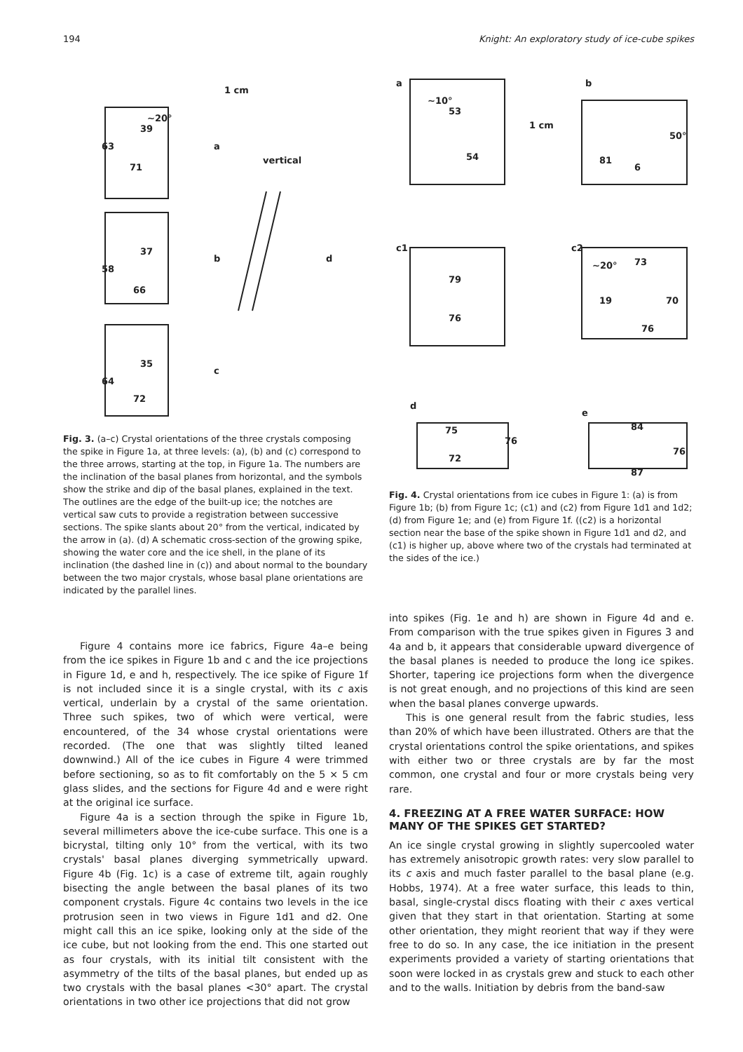194 Knight: An exploratory study of ice-cube spikes
1 cm
a
b
c
d
vertical
~20°
39
63
71
37
58
66
35
64
72
Fig. 3. (a–c) Crystal orientations of the three crystals composing the spike in Figure 1a, at three levels: (a), (b) and (c) correspond to the three arrows, starting at the top, in Figure 1a. The numbers are the inclination of the basal planes from horizontal, and the symbols show the strike and dip of the basal planes, explained in the text. The outlines are the edge of the built-up ice; the notches are vertical saw cuts to provide a registration between successive sections. The spike slants about 20° from the vertical, indicated by the arrow in (a). (d) A schematic cross-section of the growing spike, showing the water core and the ice shell, in the plane of its inclination (the dashed line in (c)) and about normal to the boundary between the two major crystals, whose basal plane orientations are indicated by the parallel lines.
a
b
1 cm
c1
c2
d
e
~10°
53
54
50°
81
6
79
76
~20°
73
19
70
76
75
76
72
84
76
87
Fig. 4. Crystal orientations from ice cubes in Figure 1: (a) is from Figure 1b; (b) from Figure 1c; (c1) and (c2) from Figure 1d1 and 1d2; (d) from Figure 1e; and (e) from Figure 1f. ((c2) is a horizontal section near the base of the spike shown in Figure 1d1 and d2, and (c1) is higher up, above where two of the crystals had terminated at the sides of the ice.)
Figure 4 contains more ice fabrics, Figure 4a–e being from the ice spikes in Figure 1b and c and the ice projections in Figure 1d, e and h, respectively. The ice spike of Figure 1f is not included since it is a single crystal, with its c axis vertical, underlain by a crystal of the same orientation. Three such spikes, two of which were vertical, were encountered, of the 34 whose crystal orientations were recorded. (The one that was slightly tilted leaned downwind.) All of the ice cubes in Figure 4 were trimmed before sectioning, so as to fit comfortably on the 5 × 5 cm glass slides, and the sections for Figure 4d and e were right at the original ice surface.
Figure 4a is a section through the spike in Figure 1b, several millimeters above the ice-cube surface. This one is a bicrystal, tilting only 10° from the vertical, with its two crystals' basal planes diverging symmetrically upward. Figure 4b (Fig. 1c) is a case of extreme tilt, again roughly bisecting the angle between the basal planes of its two component crystals. Figure 4c contains two levels in the ice protrusion seen in two views in Figure 1d1 and d2. One might call this an ice spike, looking only at the side of the ice cube, but not looking from the end. This one started out as four crystals, with its initial tilt consistent with the asymmetry of the tilts of the basal planes, but ended up as two crystals with the basal planes <30° apart. The crystal orientations in two other ice projections that did not grow
into spikes (Fig. 1e and h) are shown in Figure 4d and e. From comparison with the true spikes given in Figures 3 and 4a and b, it appears that considerable upward divergence of the basal planes is needed to produce the long ice spikes. Shorter, tapering ice projections form when the divergence is not great enough, and no projections of this kind are seen when the basal planes converge upwards.
This is one general result from the fabric studies, less than 20% of which have been illustrated. Others are that the crystal orientations control the spike orientations, and spikes with either two or three crystals are by far the most common, one crystal and four or more crystals being very rare.
4. FREEZING AT A FREE WATER SURFACE: HOW MANY OF THE SPIKES GET STARTED?
An ice single crystal growing in slightly supercooled water has extremely anisotropic growth rates: very slow parallel to its c axis and much faster parallel to the basal plane (e.g. Hobbs, 1974). At a free water surface, this leads to thin, basal, single-crystal discs floating with their c axes vertical given that they start in that orientation. Starting at some other orientation, they might reorient that way if they were free to do so. In any case, the ice initiation in the present experiments provided a variety of starting orientations that soon were locked in as crystals grew and stuck to each other and to the walls. Initiation by debris from the band-saw